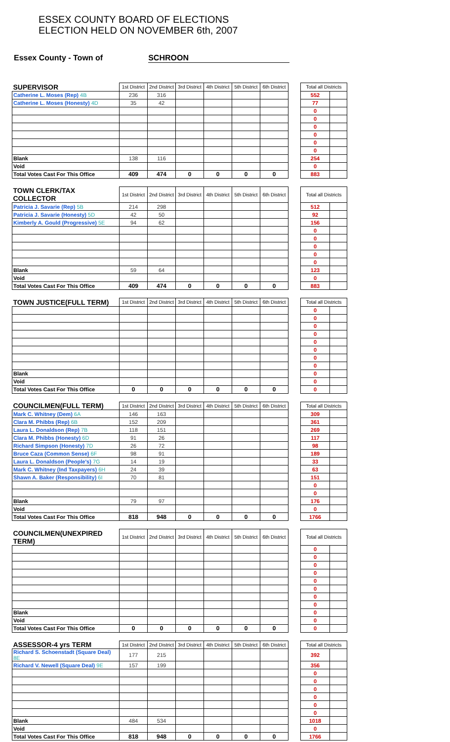ESSEX COUNTY BOARD OF ELECTIONS
ELECTION HELD ON NOVEMBER 6th, 2007
Essex County - Town of SCHROON
| SUPERVISOR | 1st District | 2nd District | 3rd District | 4th District | 5th District | 6th District | | Total all Districts | |
| --- | --- | --- | --- | --- | --- | --- | --- | --- | --- |
| Catherine L. Moses (Rep) 4B | 236 | 316 | | | | | | 552 | |
| Catherine L. Moses (Honesty) 4D | 35 | 42 | | | | | | 77 | |
| | | | | | | | | 0 | |
| | | | | | | | | 0 | |
| | | | | | | | | 0 | |
| | | | | | | | | 0 | |
| | | | | | | | | 0 | |
| | | | | | | | | 0 | |
| Blank | 138 | 116 | | | | | | 254 | |
| Void | | | | | | | | 0 | |
| Total Votes Cast For This Office | 409 | 474 | 0 | 0 | 0 | 0 | | 883 | |
| TOWN CLERK/TAX COLLECTOR | 1st District | 2nd District | 3rd District | 4th District | 5th District | 6th District | | Total all Districts | |
| --- | --- | --- | --- | --- | --- | --- | --- | --- | --- |
| Patricia J. Savarie (Rep) 5B | 214 | 298 | | | | | | 512 | |
| Patricia J. Savarie (Honesty) 5D | 42 | 50 | | | | | | 92 | |
| Kimberly A. Gould (Progressive) 5E | 94 | 62 | | | | | | 156 | |
| | | | | | | | | 0 | |
| | | | | | | | | 0 | |
| | | | | | | | | 0 | |
| | | | | | | | | 0 | |
| | | | | | | | | 0 | |
| Blank | 59 | 64 | | | | | | 123 | |
| Void | | | | | | | | 0 | |
| Total Votes Cast For This Office | 409 | 474 | 0 | 0 | 0 | 0 | | 883 | |
| TOWN JUSTICE(FULL TERM) | 1st District | 2nd District | 3rd District | 4th District | 5th District | 6th District | | Total all Districts | |
| --- | --- | --- | --- | --- | --- | --- | --- | --- | --- |
| | | | | | | | | 0 | |
| | | | | | | | | 0 | |
| | | | | | | | | 0 | |
| | | | | | | | | 0 | |
| | | | | | | | | 0 | |
| | | | | | | | | 0 | |
| | | | | | | | | 0 | |
| | | | | | | | | 0 | |
| Blank | | | | | | | | 0 | |
| Void | | | | | | | | 0 | |
| Total Votes Cast For This Office | 0 | 0 | 0 | 0 | 0 | 0 | | 0 | |
| COUNCILMEN(FULL TERM) | 1st District | 2nd District | 3rd District | 4th District | 5th District | 6th District | | Total all Districts | |
| --- | --- | --- | --- | --- | --- | --- | --- | --- | --- |
| Mark C. Whitney (Dem) 6A | 146 | 163 | | | | | | 309 | |
| Clara M. Phibbs (Rep) 6B | 152 | 209 | | | | | | 361 | |
| Laura L. Donaldson (Rep) 7B | 118 | 151 | | | | | | 269 | |
| Clara M. Phibbs (Honesty) 6D | 91 | 26 | | | | | | 117 | |
| Richard Simpson (Honesty) 7D | 26 | 72 | | | | | | 98 | |
| Bruce Caza (Common Sense) 6F | 98 | 91 | | | | | | 189 | |
| Laura L. Donaldson (People's) 7G | 14 | 19 | | | | | | 33 | |
| Mark C. Whitney (Ind Taxpayers) 6H | 24 | 39 | | | | | | 63 | |
| Shawn A. Baker (Responsibility) 6I | 70 | 81 | | | | | | 151 | |
| | | | | | | | | 0 | |
| | | | | | | | | 0 | |
| Blank | 79 | 97 | | | | | | 176 | |
| Void | | | | | | | | 0 | |
| Total Votes Cast For This Office | 818 | 948 | 0 | 0 | 0 | 0 | | 1766 | |
| COUNCILMEN(UNEXPIRED TERM) | 1st District | 2nd District | 3rd District | 4th District | 5th District | 6th District | | Total all Districts | |
| --- | --- | --- | --- | --- | --- | --- | --- | --- | --- |
| | | | | | | | | 0 | |
| | | | | | | | | 0 | |
| | | | | | | | | 0 | |
| | | | | | | | | 0 | |
| | | | | | | | | 0 | |
| | | | | | | | | 0 | |
| | | | | | | | | 0 | |
| | | | | | | | | 0 | |
| Blank | | | | | | | | 0 | |
| Void | | | | | | | | 0 | |
| Total Votes Cast For This Office | 0 | 0 | 0 | 0 | 0 | 0 | | 0 | |
| ASSESSOR-4 yrs TERM | 1st District | 2nd District | 3rd District | 4th District | 5th District | 6th District | | Total all Districts | |
| --- | --- | --- | --- | --- | --- | --- | --- | --- | --- |
| Richard S. Schoenstadt (Square Deal) 8E | 177 | 215 | | | | | | 392 | |
| Richard V. Newell (Square Deal) 9E | 157 | 199 | | | | | | 356 | |
| | | | | | | | | 0 | |
| | | | | | | | | 0 | |
| | | | | | | | | 0 | |
| | | | | | | | | 0 | |
| | | | | | | | | 0 | |
| | | | | | | | | 0 | |
| Blank | 484 | 534 | | | | | | 1018 | |
| Void | | | | | | | | 0 | |
| Total Votes Cast For This Office | 818 | 948 | 0 | 0 | 0 | 0 | | 1766 | |